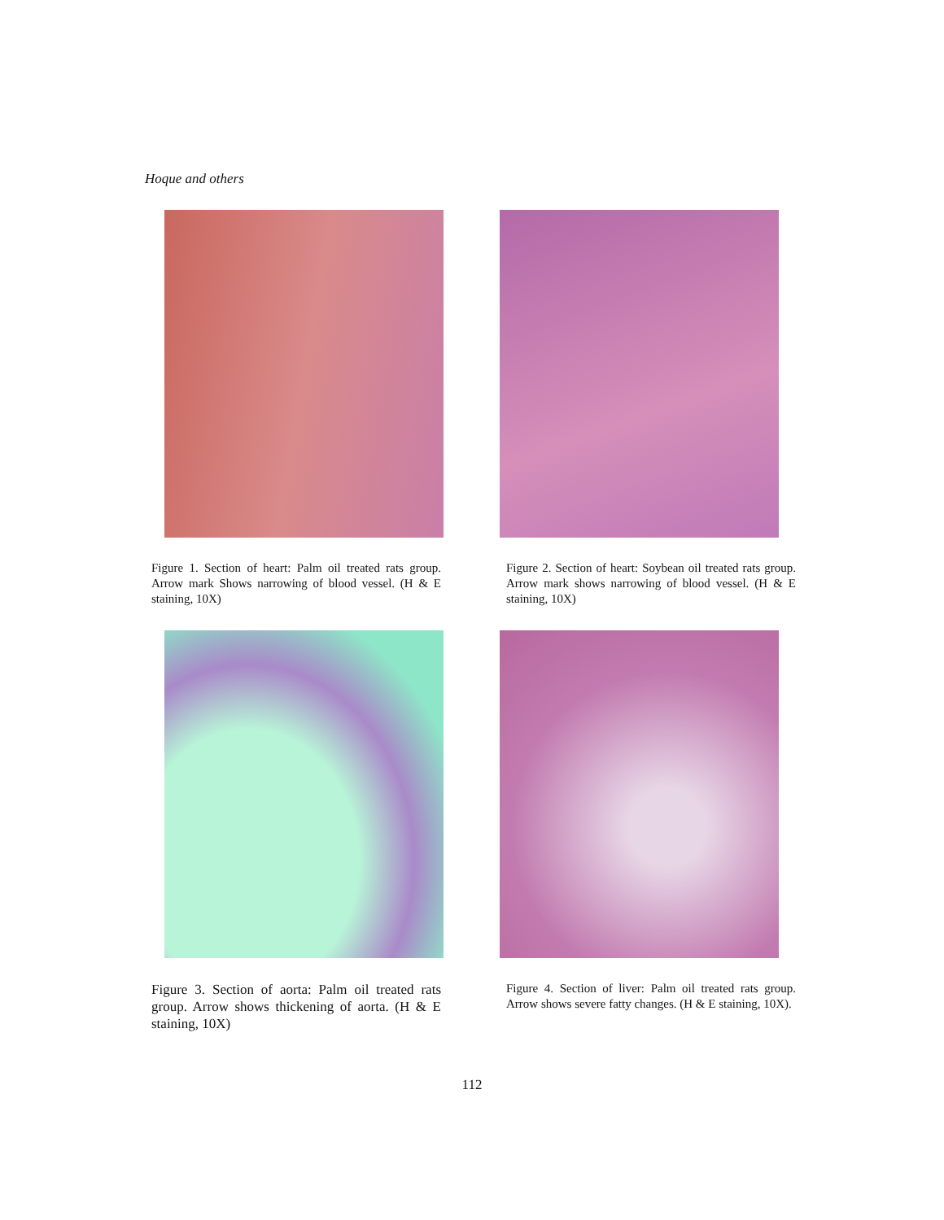Hoque and others
Figure 1. Section of heart: Palm oil treated rats group. Arrow mark Shows narrowing of blood vessel. (H & E staining, 10X)
Figure 2. Section of heart: Soybean oil treated rats group. Arrow mark shows narrowing of blood vessel. (H & E staining, 10X)
Figure 3. Section of aorta: Palm oil treated rats group. Arrow shows thickening of aorta. (H & E staining, 10X)
Figure 4. Section of liver: Palm oil treated rats group. Arrow shows severe fatty changes. (H & E staining, 10X).
112